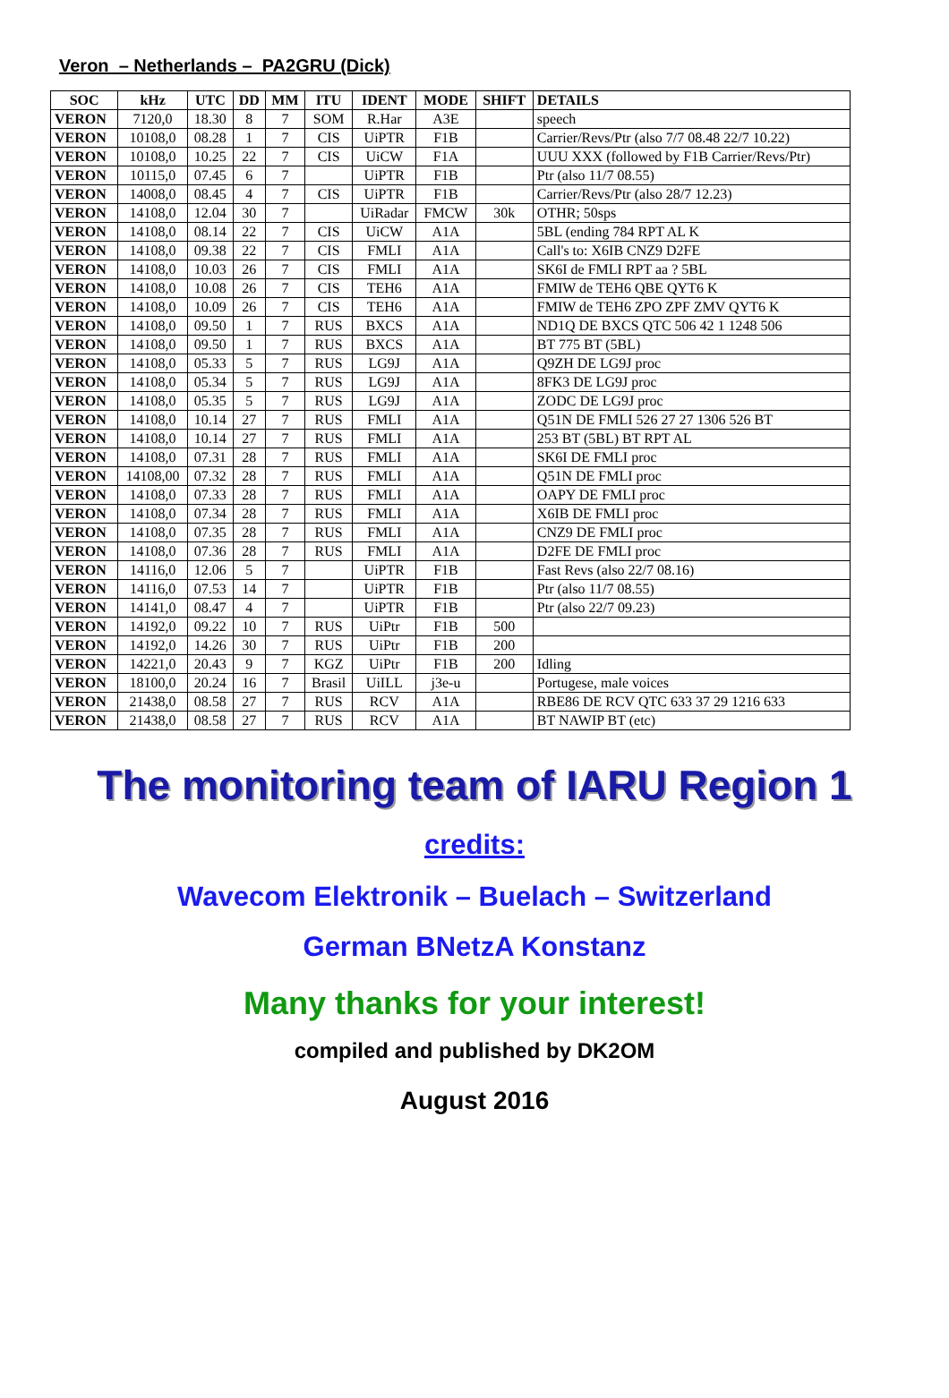Veron – Netherlands – PA2GRU (Dick)
| SOC | kHz | UTC | DD | MM | ITU | IDENT | MODE | SHIFT | DETAILS |
| --- | --- | --- | --- | --- | --- | --- | --- | --- | --- |
| VERON | 7120,0 | 18.30 | 8 | 7 | SOM | R.Har | A3E | | speech |
| VERON | 10108,0 | 08.28 | 1 | 7 | CIS | UiPTR | F1B | | Carrier/Revs/Ptr (also 7/7 08.48 22/7 10.22) |
| VERON | 10108,0 | 10.25 | 22 | 7 | CIS | UiCW | F1A | | UUU XXX (followed by F1B Carrier/Revs/Ptr) |
| VERON | 10115,0 | 07.45 | 6 | 7 | | UiPTR | F1B | | Ptr (also 11/7 08.55) |
| VERON | 14008,0 | 08.45 | 4 | 7 | CIS | UiPTR | F1B | | Carrier/Revs/Ptr (also 28/7 12.23) |
| VERON | 14108,0 | 12.04 | 30 | 7 | | UiRadar | FMCW | 30k | OTHR; 50sps |
| VERON | 14108,0 | 08.14 | 22 | 7 | CIS | UiCW | A1A | | 5BL (ending 784 RPT AL K |
| VERON | 14108,0 | 09.38 | 22 | 7 | CIS | FMLI | A1A | | Call's to: X6IB CNZ9 D2FE |
| VERON | 14108,0 | 10.03 | 26 | 7 | CIS | FMLI | A1A | | SK6I de FMLI RPT aa ? 5BL |
| VERON | 14108,0 | 10.08 | 26 | 7 | CIS | TEH6 | A1A | | FMIW de TEH6 QBE QYT6 K |
| VERON | 14108,0 | 10.09 | 26 | 7 | CIS | TEH6 | A1A | | FMIW de TEH6 ZPO ZPF ZMV QYT6 K |
| VERON | 14108,0 | 09.50 | 1 | 7 | RUS | BXCS | A1A | | ND1Q DE BXCS QTC 506 42 1 1248 506 |
| VERON | 14108,0 | 09.50 | 1 | 7 | RUS | BXCS | A1A | | BT 775 BT (5BL) |
| VERON | 14108,0 | 05.33 | 5 | 7 | RUS | LG9J | A1A | | Q9ZH DE LG9J proc |
| VERON | 14108,0 | 05.34 | 5 | 7 | RUS | LG9J | A1A | | 8FK3 DE LG9J proc |
| VERON | 14108,0 | 05.35 | 5 | 7 | RUS | LG9J | A1A | | ZODC DE LG9J proc |
| VERON | 14108,0 | 10.14 | 27 | 7 | RUS | FMLI | A1A | | Q51N DE FMLI 526 27 27 1306 526 BT |
| VERON | 14108,0 | 10.14 | 27 | 7 | RUS | FMLI | A1A | | 253 BT (5BL) BT RPT AL |
| VERON | 14108,0 | 07.31 | 28 | 7 | RUS | FMLI | A1A | | SK6I DE FMLI proc |
| VERON | 14108,00 | 07.32 | 28 | 7 | RUS | FMLI | A1A | | Q51N DE FMLI proc |
| VERON | 14108,0 | 07.33 | 28 | 7 | RUS | FMLI | A1A | | OAPY DE FMLI proc |
| VERON | 14108,0 | 07.34 | 28 | 7 | RUS | FMLI | A1A | | X6IB DE FMLI proc |
| VERON | 14108,0 | 07.35 | 28 | 7 | RUS | FMLI | A1A | | CNZ9 DE FMLI proc |
| VERON | 14108,0 | 07.36 | 28 | 7 | RUS | FMLI | A1A | | D2FE DE FMLI proc |
| VERON | 14116,0 | 12.06 | 5 | 7 | | UiPTR | F1B | | Fast Revs (also 22/7 08.16) |
| VERON | 14116,0 | 07.53 | 14 | 7 | | UiPTR | F1B | | Ptr (also 11/7 08.55) |
| VERON | 14141,0 | 08.47 | 4 | 7 | | UiPTR | F1B | | Ptr (also 22/7 09.23) |
| VERON | 14192,0 | 09.22 | 10 | 7 | RUS | UiPtr | F1B | 500 | |
| VERON | 14192,0 | 14.26 | 30 | 7 | RUS | UiPtr | F1B | 200 | |
| VERON | 14221,0 | 20.43 | 9 | 7 | KGZ | UiPtr | F1B | 200 | Idling |
| VERON | 18100,0 | 20.24 | 16 | 7 | Brasil | UiILL | j3e-u | | Portugese, male voices |
| VERON | 21438,0 | 08.58 | 27 | 7 | RUS | RCV | A1A | | RBE86 DE RCV QTC 633 37 29 1216 633 |
| VERON | 21438,0 | 08.58 | 27 | 7 | RUS | RCV | A1A | | BT NAWIP BT (etc) |
The monitoring team of IARU Region 1
credits:
Wavecom Elektronik – Buelach – Switzerland
German BNetzA Konstanz
Many thanks for your interest!
compiled and published by DK2OM
August 2016